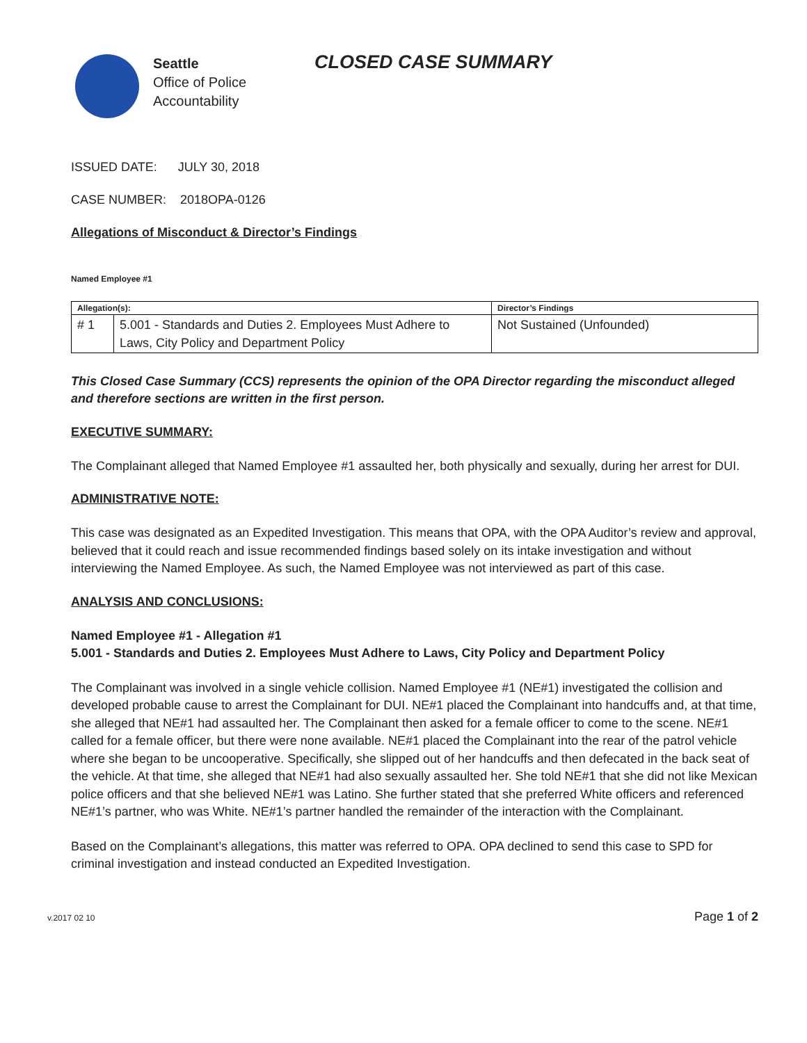Seattle
Office of Police
Accountability
CLOSED CASE SUMMARY
ISSUED DATE: JULY 30, 2018
CASE NUMBER: 2018OPA-0126
Allegations of Misconduct & Director’s Findings
Named Employee #1
| Allegation(s): | | Director’s Findings |
| --- | --- | --- |
| # 1 | 5.001 - Standards and Duties 2. Employees Must Adhere to Laws, City Policy and Department Policy | Not Sustained (Unfounded) |
This Closed Case Summary (CCS) represents the opinion of the OPA Director regarding the misconduct alleged and therefore sections are written in the first person.
EXECUTIVE SUMMARY:
The Complainant alleged that Named Employee #1 assaulted her, both physically and sexually, during her arrest for DUI.
ADMINISTRATIVE NOTE:
This case was designated as an Expedited Investigation. This means that OPA, with the OPA Auditor’s review and approval, believed that it could reach and issue recommended findings based solely on its intake investigation and without interviewing the Named Employee. As such, the Named Employee was not interviewed as part of this case.
ANALYSIS AND CONCLUSIONS:
Named Employee #1 - Allegation #1
5.001 - Standards and Duties 2. Employees Must Adhere to Laws, City Policy and Department Policy
The Complainant was involved in a single vehicle collision. Named Employee #1 (NE#1) investigated the collision and developed probable cause to arrest the Complainant for DUI. NE#1 placed the Complainant into handcuffs and, at that time, she alleged that NE#1 had assaulted her. The Complainant then asked for a female officer to come to the scene. NE#1 called for a female officer, but there were none available. NE#1 placed the Complainant into the rear of the patrol vehicle where she began to be uncooperative. Specifically, she slipped out of her handcuffs and then defecated in the back seat of the vehicle. At that time, she alleged that NE#1 had also sexually assaulted her. She told NE#1 that she did not like Mexican police officers and that she believed NE#1 was Latino. She further stated that she preferred White officers and referenced NE#1’s partner, who was White. NE#1’s partner handled the remainder of the interaction with the Complainant.
Based on the Complainant’s allegations, this matter was referred to OPA. OPA declined to send this case to SPD for criminal investigation and instead conducted an Expedited Investigation.
v.2017 02 10 Page 1 of 2